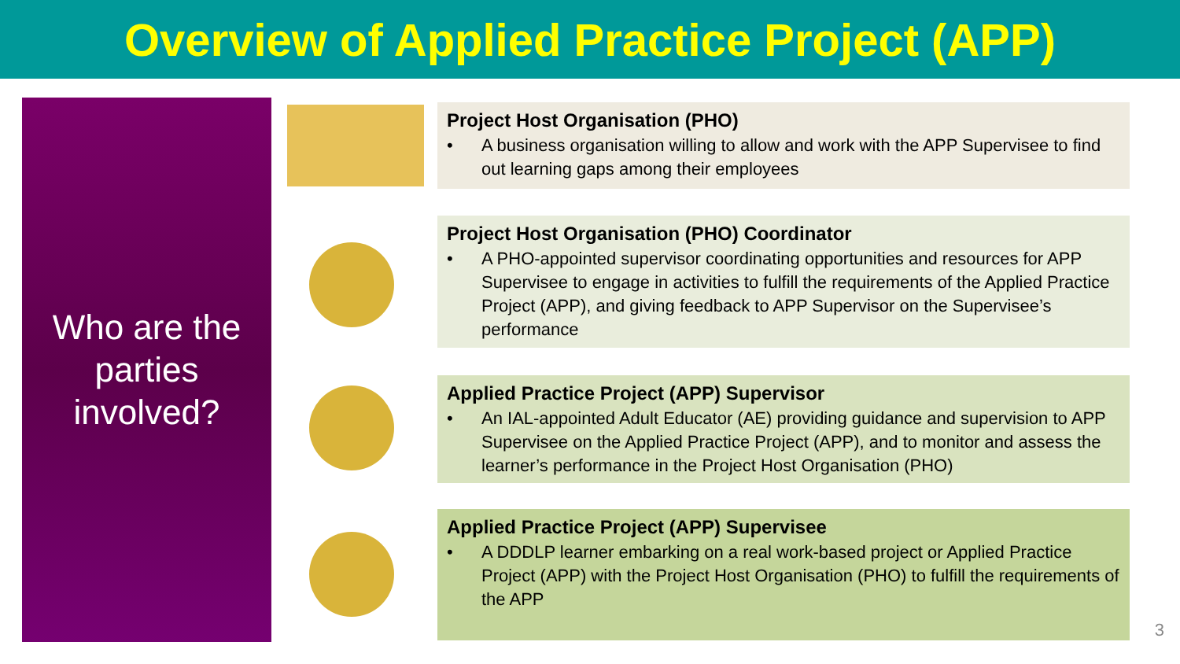Overview of Applied Practice Project (APP)
Who are the
parties
involved?
Project Host Organisation (PHO)
• A business organisation willing to allow and work with the APP Supervisee to find out learning gaps among their employees
Project Host Organisation (PHO) Coordinator
• A PHO-appointed supervisor coordinating opportunities and resources for APP Supervisee to engage in activities to fulfill the requirements of the Applied Practice Project (APP), and giving feedback to APP Supervisor on the Supervisee’s performance
Applied Practice Project (APP) Supervisor
• An IAL-appointed Adult Educator (AE) providing guidance and supervision to APP Supervisee on the Applied Practice Project (APP), and to monitor and assess the learner’s performance in the Project Host Organisation (PHO)
Applied Practice Project (APP) Supervisee
• A DDDLP learner embarking on a real work-based project or Applied Practice Project (APP) with the Project Host Organisation (PHO) to fulfill the requirements of the APP
3